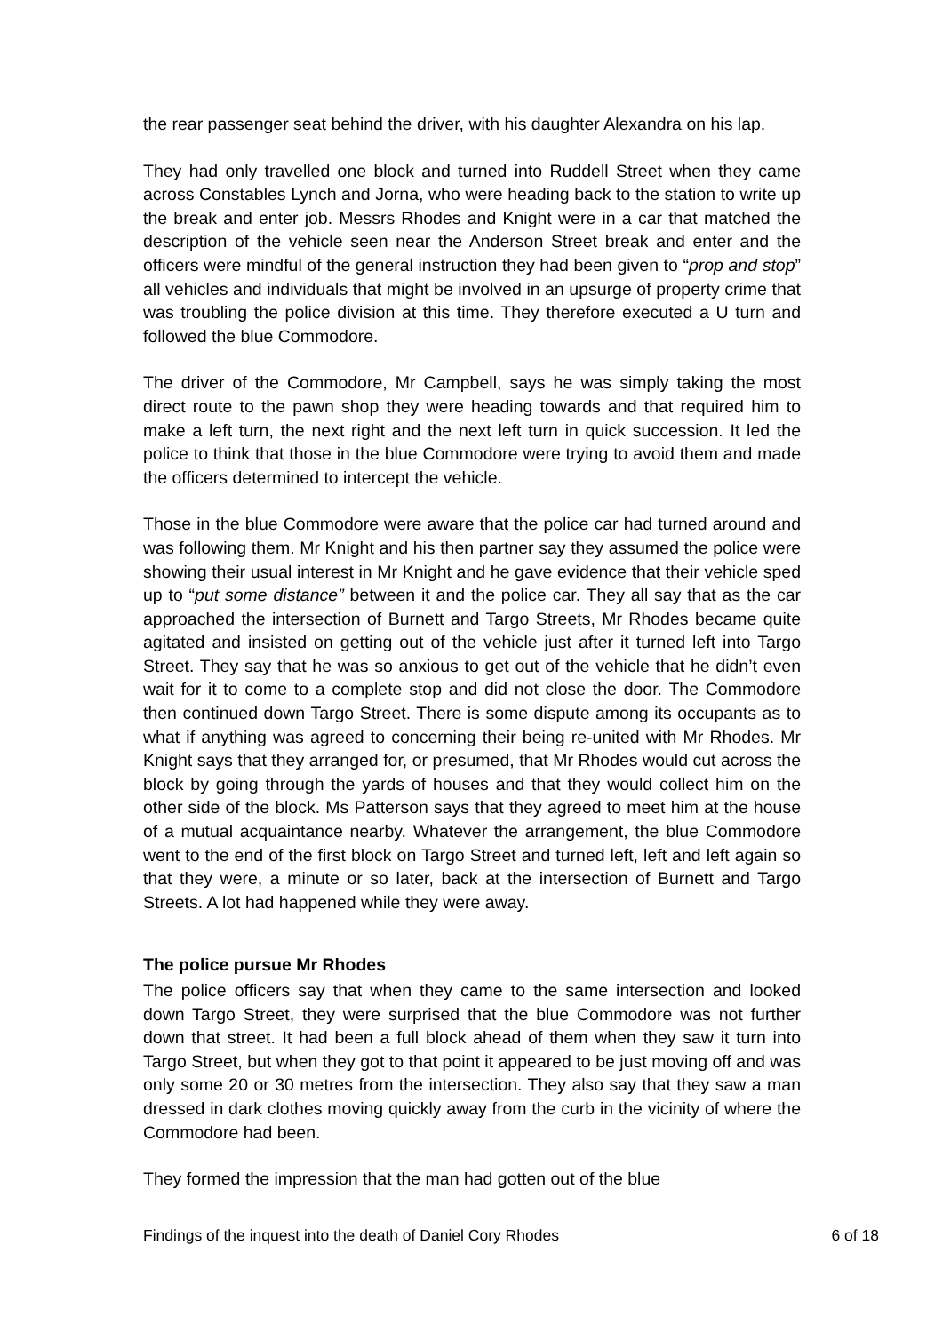the rear passenger seat behind the driver, with his daughter Alexandra on his lap.
They had only travelled one block and turned into Ruddell Street when they came across Constables Lynch and Jorna, who were heading back to the station to write up the break and enter job. Messrs Rhodes and Knight were in a car that matched the description of the vehicle seen near the Anderson Street break and enter and the officers were mindful of the general instruction they had been given to “prop and stop” all vehicles and individuals that might be involved in an upsurge of property crime that was troubling the police division at this time. They therefore executed a U turn and followed the blue Commodore.
The driver of the Commodore, Mr Campbell, says he was simply taking the most direct route to the pawn shop they were heading towards and that required him to make a left turn, the next right and the next left turn in quick succession. It led the police to think that those in the blue Commodore were trying to avoid them and made the officers determined to intercept the vehicle.
Those in the blue Commodore were aware that the police car had turned around and was following them. Mr Knight and his then partner say they assumed the police were showing their usual interest in Mr Knight and he gave evidence that their vehicle sped up to “put some distance” between it and the police car. They all say that as the car approached the intersection of Burnett and Targo Streets, Mr Rhodes became quite agitated and insisted on getting out of the vehicle just after it turned left into Targo Street. They say that he was so anxious to get out of the vehicle that he didn’t even wait for it to come to a complete stop and did not close the door. The Commodore then continued down Targo Street. There is some dispute among its occupants as to what if anything was agreed to concerning their being re-united with Mr Rhodes. Mr Knight says that they arranged for, or presumed, that Mr Rhodes would cut across the block by going through the yards of houses and that they would collect him on the other side of the block. Ms Patterson says that they agreed to meet him at the house of a mutual acquaintance nearby. Whatever the arrangement, the blue Commodore went to the end of the first block on Targo Street and turned left, left and left again so that they were, a minute or so later, back at the intersection of Burnett and Targo Streets. A lot had happened while they were away.
The police pursue Mr Rhodes
The police officers say that when they came to the same intersection and looked down Targo Street, they were surprised that the blue Commodore was not further down that street. It had been a full block ahead of them when they saw it turn into Targo Street, but when they got to that point it appeared to be just moving off and was only some 20 or 30 metres from the intersection. They also say that they saw a man dressed in dark clothes moving quickly away from the curb in the vicinity of where the Commodore had been.
They formed the impression that the man had gotten out of the blue
Findings of the inquest into the death of Daniel Cory Rhodes 6 of 18